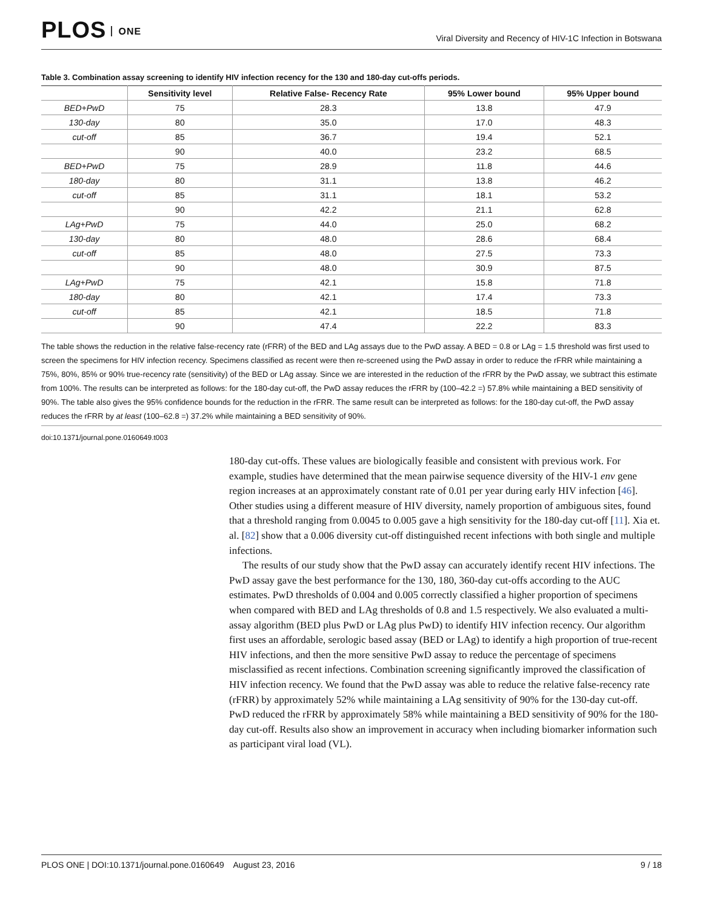PLOS ONE
Viral Diversity and Recency of HIV-1C Infection in Botswana
Table 3. Combination assay screening to identify HIV infection recency for the 130 and 180-day cut-offs periods.
| | Sensitivity level | Relative False- Recency Rate | 95% Lower bound | 95% Upper bound |
| --- | --- | --- | --- | --- |
| BED+PwD | 75 | 28.3 | 13.8 | 47.9 |
| 130-day | 80 | 35.0 | 17.0 | 48.3 |
| cut-off | 85 | 36.7 | 19.4 | 52.1 |
| | 90 | 40.0 | 23.2 | 68.5 |
| BED+PwD | 75 | 28.9 | 11.8 | 44.6 |
| 180-day | 80 | 31.1 | 13.8 | 46.2 |
| cut-off | 85 | 31.1 | 18.1 | 53.2 |
| | 90 | 42.2 | 21.1 | 62.8 |
| LAg+PwD | 75 | 44.0 | 25.0 | 68.2 |
| 130-day | 80 | 48.0 | 28.6 | 68.4 |
| cut-off | 85 | 48.0 | 27.5 | 73.3 |
| | 90 | 48.0 | 30.9 | 87.5 |
| LAg+PwD | 75 | 42.1 | 15.8 | 71.8 |
| 180-day | 80 | 42.1 | 17.4 | 73.3 |
| cut-off | 85 | 42.1 | 18.5 | 71.8 |
| | 90 | 47.4 | 22.2 | 83.3 |
The table shows the reduction in the relative false-recency rate (rFRR) of the BED and LAg assays due to the PwD assay. A BED = 0.8 or LAg = 1.5 threshold was first used to screen the specimens for HIV infection recency. Specimens classified as recent were then re-screened using the PwD assay in order to reduce the rFRR while maintaining a 75%, 80%, 85% or 90% true-recency rate (sensitivity) of the BED or LAg assay. Since we are interested in the reduction of the rFRR by the PwD assay, we subtract this estimate from 100%. The results can be interpreted as follows: for the 180-day cut-off, the PwD assay reduces the rFRR by (100–42.2 =) 57.8% while maintaining a BED sensitivity of 90%. The table also gives the 95% confidence bounds for the reduction in the rFRR. The same result can be interpreted as follows: for the 180-day cut-off, the PwD assay reduces the rFRR by at least (100–62.8 =) 37.2% while maintaining a BED sensitivity of 90%.
doi:10.1371/journal.pone.0160649.t003
180-day cut-offs. These values are biologically feasible and consistent with previous work. For example, studies have determined that the mean pairwise sequence diversity of the HIV-1 env gene region increases at an approximately constant rate of 0.01 per year during early HIV infection [46]. Other studies using a different measure of HIV diversity, namely proportion of ambiguous sites, found that a threshold ranging from 0.0045 to 0.005 gave a high sensitivity for the 180-day cut-off [11]. Xia et. al. [82] show that a 0.006 diversity cut-off distinguished recent infections with both single and multiple infections.
The results of our study show that the PwD assay can accurately identify recent HIV infections. The PwD assay gave the best performance for the 130, 180, 360-day cut-offs according to the AUC estimates. PwD thresholds of 0.004 and 0.005 correctly classified a higher proportion of specimens when compared with BED and LAg thresholds of 0.8 and 1.5 respectively. We also evaluated a multi-assay algorithm (BED plus PwD or LAg plus PwD) to identify HIV infection recency. Our algorithm first uses an affordable, serologic based assay (BED or LAg) to identify a high proportion of true-recent HIV infections, and then the more sensitive PwD assay to reduce the percentage of specimens misclassified as recent infections. Combination screening significantly improved the classification of HIV infection recency. We found that the PwD assay was able to reduce the relative false-recency rate (rFRR) by approximately 52% while maintaining a LAg sensitivity of 90% for the 130-day cut-off. PwD reduced the rFRR by approximately 58% while maintaining a BED sensitivity of 90% for the 180-day cut-off. Results also show an improvement in accuracy when including biomarker information such as participant viral load (VL).
PLOS ONE | DOI:10.1371/journal.pone.0160649 August 23, 2016 9 / 18